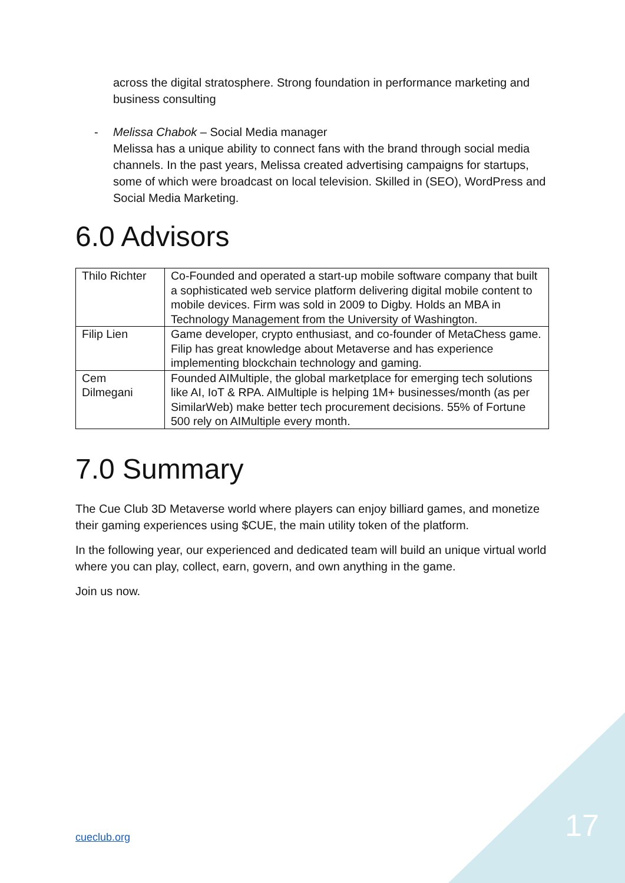across the digital stratosphere. Strong foundation in performance marketing and business consulting
- Melissa Chabok – Social Media manager
Melissa has a unique ability to connect fans with the brand through social media channels. In the past years, Melissa created advertising campaigns for startups, some of which were broadcast on local television. Skilled in (SEO), WordPress and Social Media Marketing.
6.0 Advisors
| Thilo Richter | Co-Founded and operated a start-up mobile software company that built a sophisticated web service platform delivering digital mobile content to mobile devices. Firm was sold in 2009 to Digby. Holds an MBA in Technology Management from the University of Washington. |
| Filip Lien | Game developer, crypto enthusiast, and co-founder of MetaChess game. Filip has great knowledge about Metaverse and has experience implementing blockchain technology and gaming. |
| Cem Dilmegani | Founded AIMultiple, the global marketplace for emerging tech solutions like AI, IoT & RPA. AIMultiple is helping 1M+ businesses/month (as per SimilarWeb) make better tech procurement decisions. 55% of Fortune 500 rely on AIMultiple every month. |
7.0 Summary
The Cue Club 3D Metaverse world where players can enjoy billiard games, and monetize their gaming experiences using $CUE, the main utility token of the platform.
In the following year, our experienced and dedicated team will build an unique virtual world where you can play, collect, earn, govern, and own anything in the game.
Join us now.
cueclub.org 17